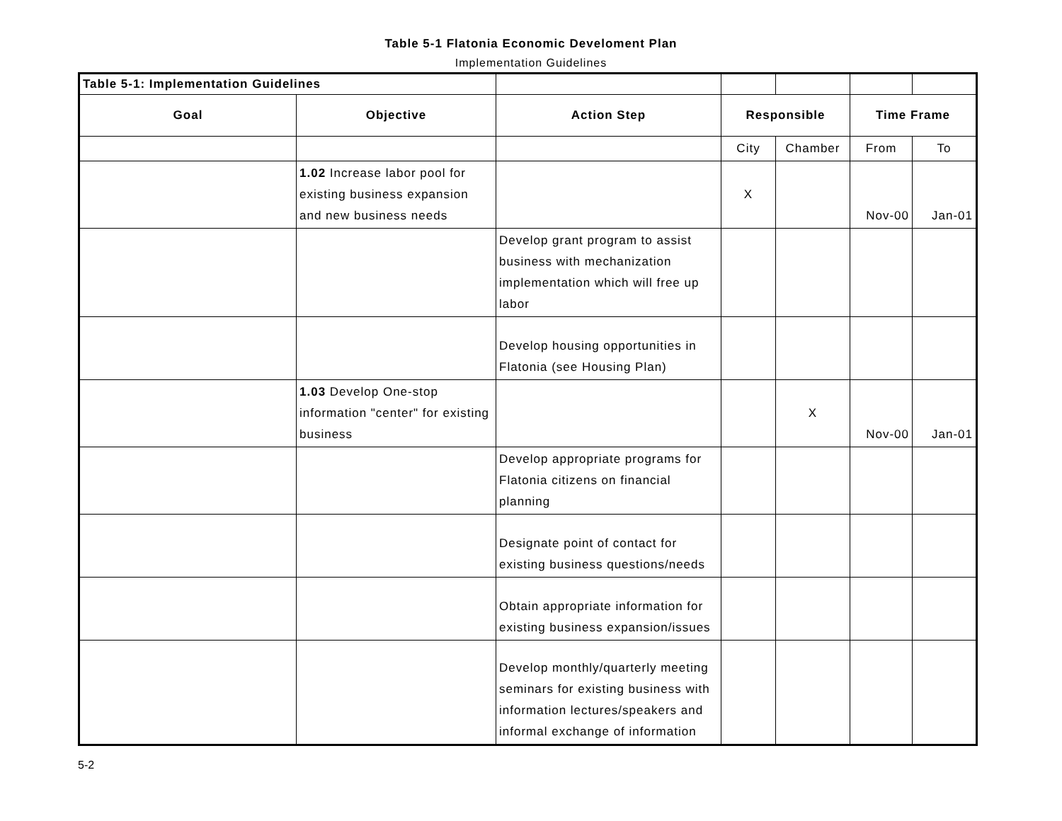Table 5-1 Flatonia Economic Develoment Plan
Implementation Guidelines
| Table 5-1: Implementation Guidelines | | | | | | |
| Goal | Objective | Action Step | Responsible | | Time Frame | |
| | | | City | Chamber | From | To |
| | 1.02 Increase labor pool for existing business expansion and new business needs | | X | | Nov-00 | Jan-01 |
| | | Develop grant program to assist business with mechanization implementation which will free up labor | | | | |
| | | Develop housing opportunities in Flatonia (see Housing Plan) | | | | |
| | 1.03 Develop One-stop information "center" for existing business | | | X | Nov-00 | Jan-01 |
| | | Develop appropriate programs for Flatonia citizens on financial planning | | | | |
| | | Designate point of contact for existing business questions/needs | | | | |
| | | Obtain appropriate information for existing business expansion/issues | | | | |
| | | Develop monthly/quarterly meeting seminars for existing business with information lectures/speakers and informal exchange of information | | | | |
5-2